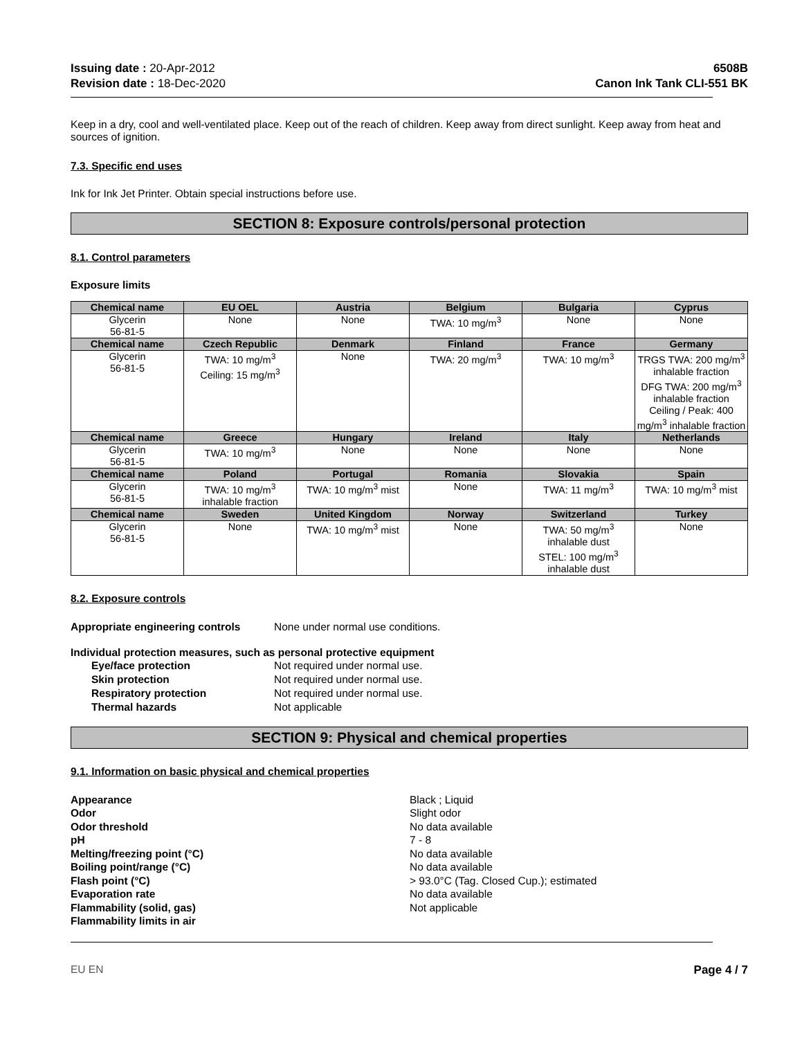Issuing date : 20-Apr-2012
Revision date : 18-Dec-2020
6508B
Canon Ink Tank CLI-551 BK
Keep in a dry, cool and well-ventilated place. Keep out of the reach of children. Keep away from direct sunlight. Keep away from heat and sources of ignition.
7.3. Specific end uses
Ink for Ink Jet Printer. Obtain special instructions before use.
SECTION 8: Exposure controls/personal protection
8.1. Control parameters
Exposure limits
| Chemical name | EU OEL | Austria | Belgium | Bulgaria | Cyprus |
| --- | --- | --- | --- | --- | --- |
| Glycerin 56-81-5 | None | None | TWA: 10 mg/m<sup>3</sup> | None | None |
| Chemical name | Czech Republic | Denmark | Finland | France | Germany |
| Glycerin 56-81-5 | TWA: 10 mg/m<sup>3</sup> Ceiling: 15 mg/m<sup>3</sup> | None | TWA: 20 mg/m<sup>3</sup> | TWA: 10 mg/m<sup>3</sup> | TRGS TWA: 200 mg/m<sup>3</sup> inhalable fraction DFG TWA: 200 mg/m<sup>3</sup> inhalable fraction Ceiling / Peak: 400 mg/m<sup>3</sup> inhalable fraction |
| Chemical name | Greece | Hungary | Ireland | Italy | Netherlands |
| Glycerin 56-81-5 | TWA: 10 mg/m<sup>3</sup> | None | None | None | None |
| Chemical name | Poland | Portugal | Romania | Slovakia | Spain |
| Glycerin 56-81-5 | TWA: 10 mg/m<sup>3</sup> inhalable fraction | TWA: 10 mg/m<sup>3</sup> mist | None | TWA: 11 mg/m<sup>3</sup> | TWA: 10 mg/m<sup>3</sup> mist |
| Chemical name | Sweden | United Kingdom | Norway | Switzerland | Turkey |
| Glycerin 56-81-5 | None | TWA: 10 mg/m<sup>3</sup> mist | None | TWA: 50 mg/m<sup>3</sup> inhalable dust STEL: 100 mg/m<sup>3</sup> inhalable dust | None |
8.2. Exposure controls
Appropriate engineering controls None under normal use conditions.
Individual protection measures, such as personal protective equipment
Eye/face protection Not required under normal use. Skin protection Not required under normal use. Respiratory protection Not required under normal use. Thermal hazards Not applicable
SECTION 9: Physical and chemical properties
9.1. Information on basic physical and chemical properties
Appearance Black ; Liquid Odor Slight odor Odor threshold No data available pH 7 - 8 Melting/freezing point (°C) No data available Boiling point/range (°C) No data available Flash point (°C) > 93.0°C (Tag. Closed Cup.); estimated Evaporation rate No data available Flammability (solid, gas) Not applicable Flammability limits in air
EU EN Page 4 / 7